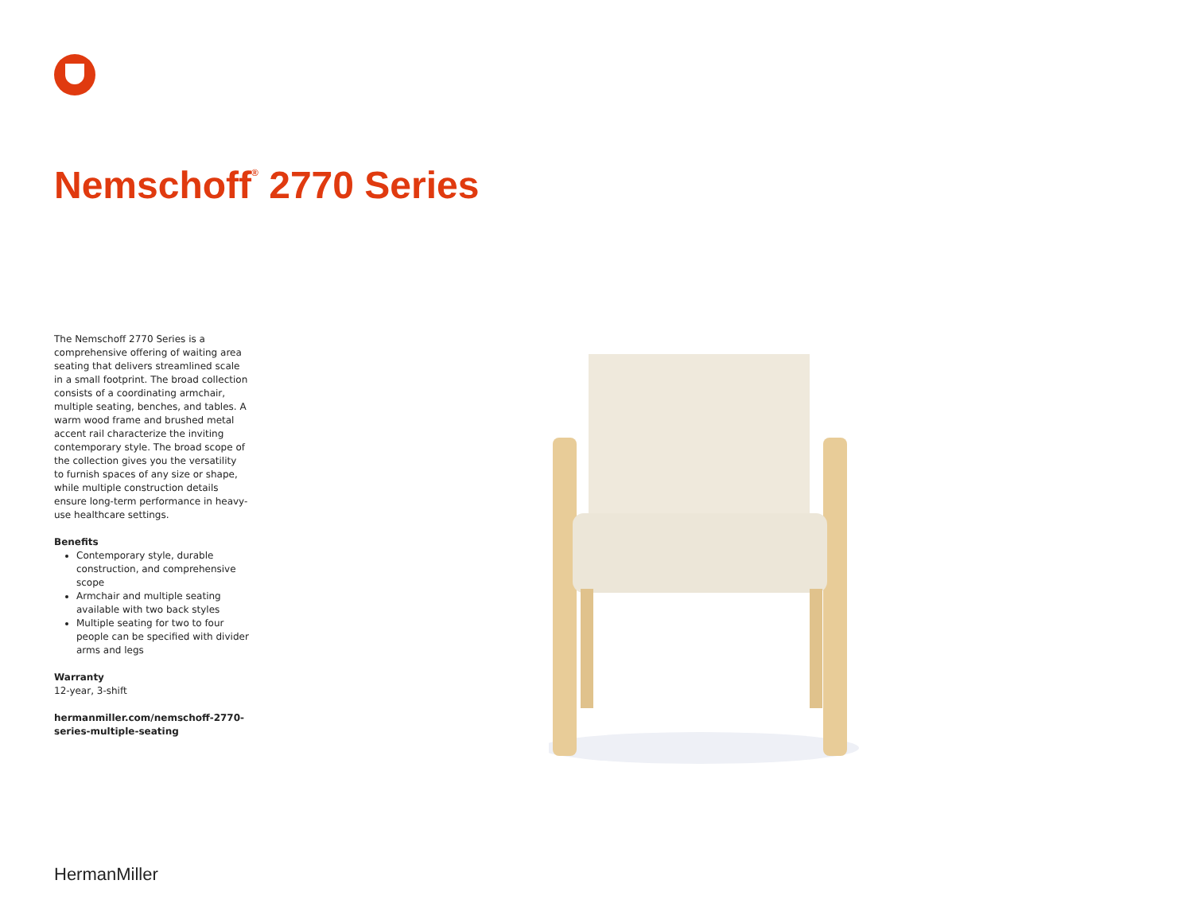Nemschoff<sup>®</sup> 2770 Series
The Nemschoff 2770 Series is a comprehensive offering of waiting area seating that delivers streamlined scale in a small footprint. The broad collection consists of a coordinating armchair, multiple seating, benches, and tables. A warm wood frame and brushed metal accent rail characterize the inviting contemporary style. The broad scope of the collection gives you the versatility to furnish spaces of any size or shape, while multiple construction details ensure long-term performance in heavy-use healthcare settings.
Benefits
Contemporary style, durable construction, and comprehensive scope
Armchair and multiple seating available with two back styles
Multiple seating for two to four people can be specified with divider arms and legs
Warranty
12-year, 3-shift
hermanmiller.com/nemschoff-2770-series-multiple-seating
HermanMiller